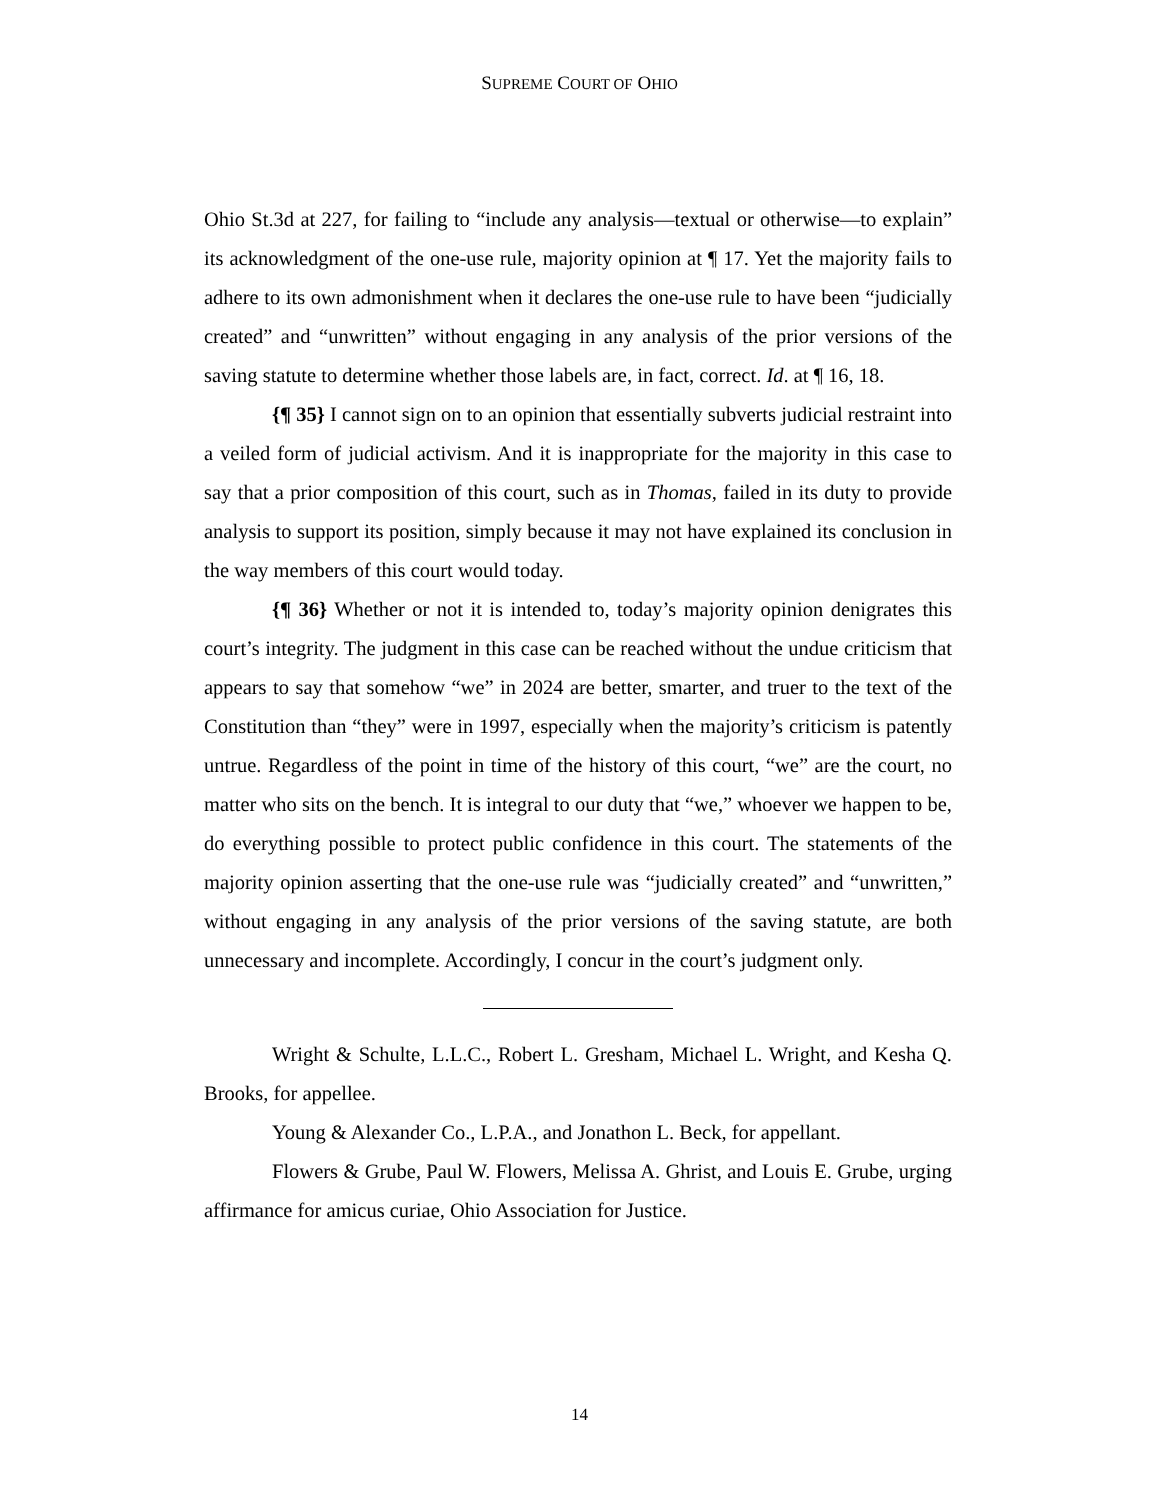SUPREME COURT OF OHIO
Ohio St.3d at 227, for failing to “include any analysis—textual or otherwise—to explain” its acknowledgment of the one-use rule, majority opinion at ¶ 17. Yet the majority fails to adhere to its own admonishment when it declares the one-use rule to have been “judicially created” and “unwritten” without engaging in any analysis of the prior versions of the saving statute to determine whether those labels are, in fact, correct. Id. at ¶ 16, 18.
{¶ 35} I cannot sign on to an opinion that essentially subverts judicial restraint into a veiled form of judicial activism. And it is inappropriate for the majority in this case to say that a prior composition of this court, such as in Thomas, failed in its duty to provide analysis to support its position, simply because it may not have explained its conclusion in the way members of this court would today.
{¶ 36} Whether or not it is intended to, today’s majority opinion denigrates this court’s integrity. The judgment in this case can be reached without the undue criticism that appears to say that somehow “we” in 2024 are better, smarter, and truer to the text of the Constitution than “they” were in 1997, especially when the majority’s criticism is patently untrue. Regardless of the point in time of the history of this court, “we” are the court, no matter who sits on the bench. It is integral to our duty that “we,” whoever we happen to be, do everything possible to protect public confidence in this court. The statements of the majority opinion asserting that the one-use rule was “judicially created” and “unwritten,” without engaging in any analysis of the prior versions of the saving statute, are both unnecessary and incomplete. Accordingly, I concur in the court’s judgment only.
Wright & Schulte, L.L.C., Robert L. Gresham, Michael L. Wright, and Kesha Q. Brooks, for appellee.
Young & Alexander Co., L.P.A., and Jonathon L. Beck, for appellant.
Flowers & Grube, Paul W. Flowers, Melissa A. Ghrist, and Louis E. Grube, urging affirmance for amicus curiae, Ohio Association for Justice.
14